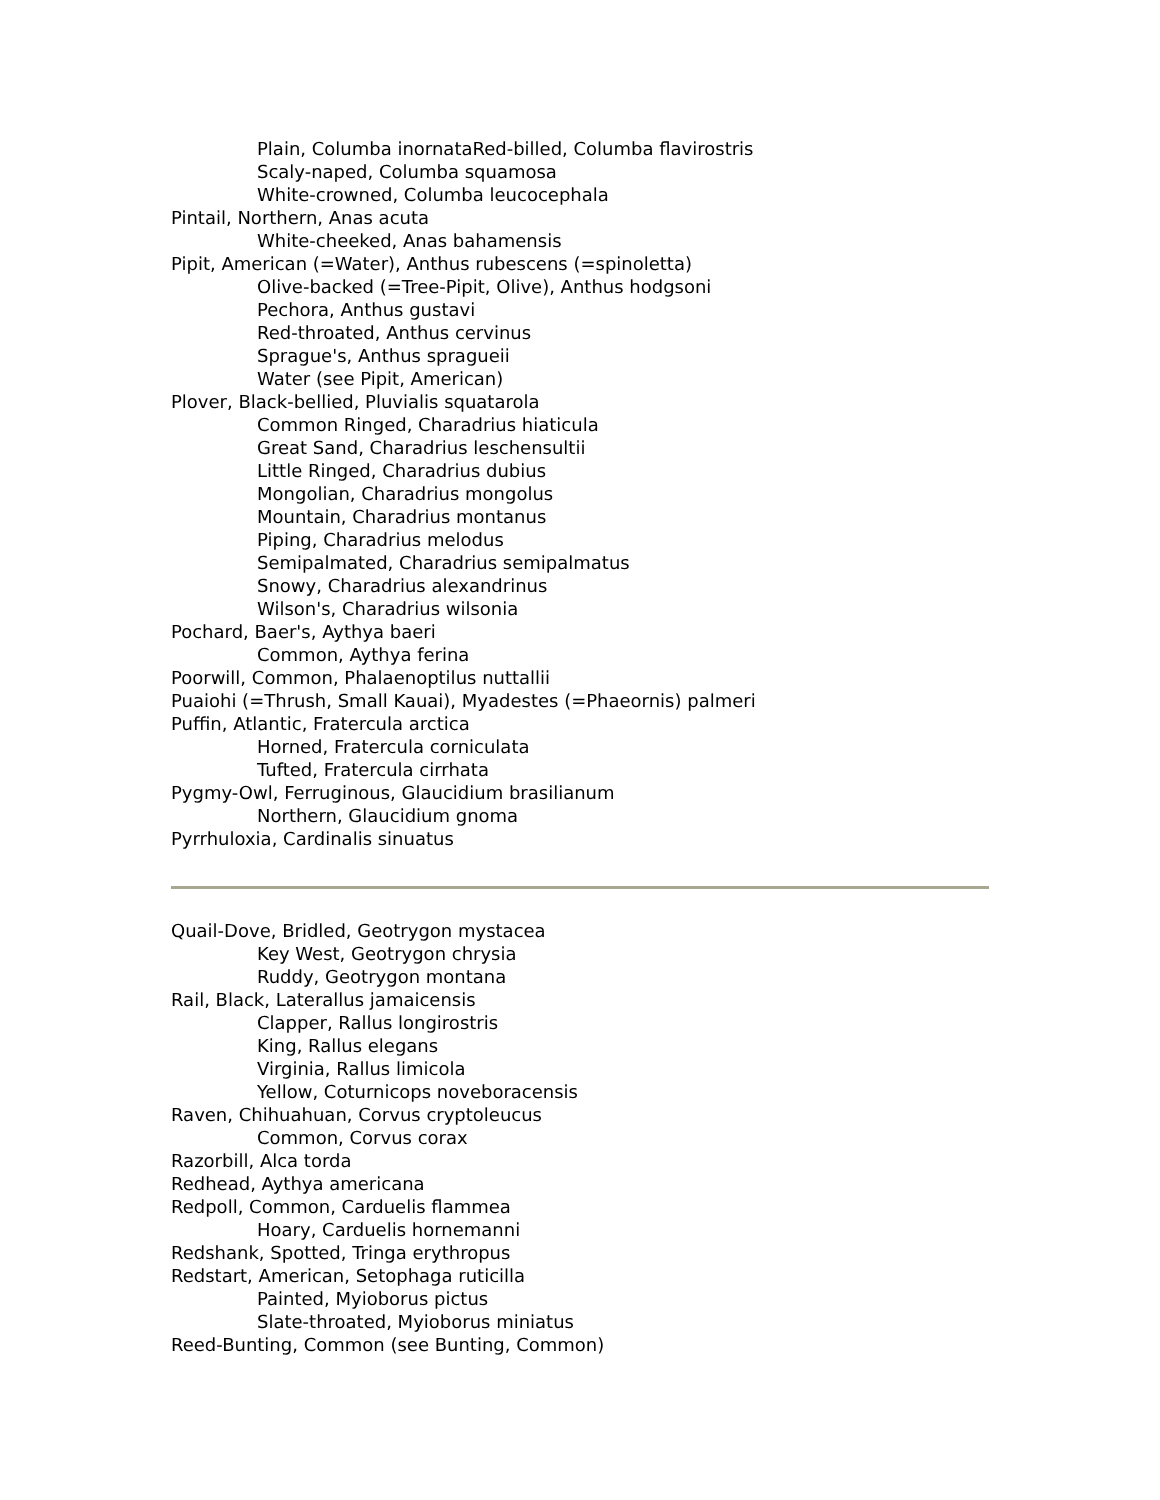Plain, Columba inornataRed-billed, Columba flavirostris
Scaly-naped, Columba squamosa
White-crowned, Columba leucocephala
Pintail, Northern, Anas acuta
White-cheeked, Anas bahamensis
Pipit, American (=Water), Anthus rubescens (=spinoletta)
Olive-backed (=Tree-Pipit, Olive), Anthus hodgsoni
Pechora, Anthus gustavi
Red-throated, Anthus cervinus
Sprague's, Anthus spragueii
Water (see Pipit, American)
Plover, Black-bellied, Pluvialis squatarola
Common Ringed, Charadrius hiaticula
Great Sand, Charadrius leschensultii
Little Ringed, Charadrius dubius
Mongolian, Charadrius mongolus
Mountain, Charadrius montanus
Piping, Charadrius melodus
Semipalmated, Charadrius semipalmatus
Snowy, Charadrius alexandrinus
Wilson's, Charadrius wilsonia
Pochard, Baer's, Aythya baeri
Common, Aythya ferina
Poorwill, Common, Phalaenoptilus nuttallii
Puaiohi (=Thrush, Small Kauai), Myadestes (=Phaeornis) palmeri
Puffin, Atlantic, Fratercula arctica
Horned, Fratercula corniculata
Tufted, Fratercula cirrhata
Pygmy-Owl, Ferruginous, Glaucidium brasilianum
Northern, Glaucidium gnoma
Pyrrhuloxia, Cardinalis sinuatus
Quail-Dove, Bridled, Geotrygon mystacea
Key West, Geotrygon chrysia
Ruddy, Geotrygon montana
Rail, Black, Laterallus jamaicensis
Clapper, Rallus longirostris
King, Rallus elegans
Virginia, Rallus limicola
Yellow, Coturnicops noveboracensis
Raven, Chihuahuan, Corvus cryptoleucus
Common, Corvus corax
Razorbill, Alca torda
Redhead, Aythya americana
Redpoll, Common, Carduelis flammea
Hoary, Carduelis hornemanni
Redshank, Spotted, Tringa erythropus
Redstart, American, Setophaga ruticilla
Painted, Myioborus pictus
Slate-throated, Myioborus miniatus
Reed-Bunting, Common (see Bunting, Common)